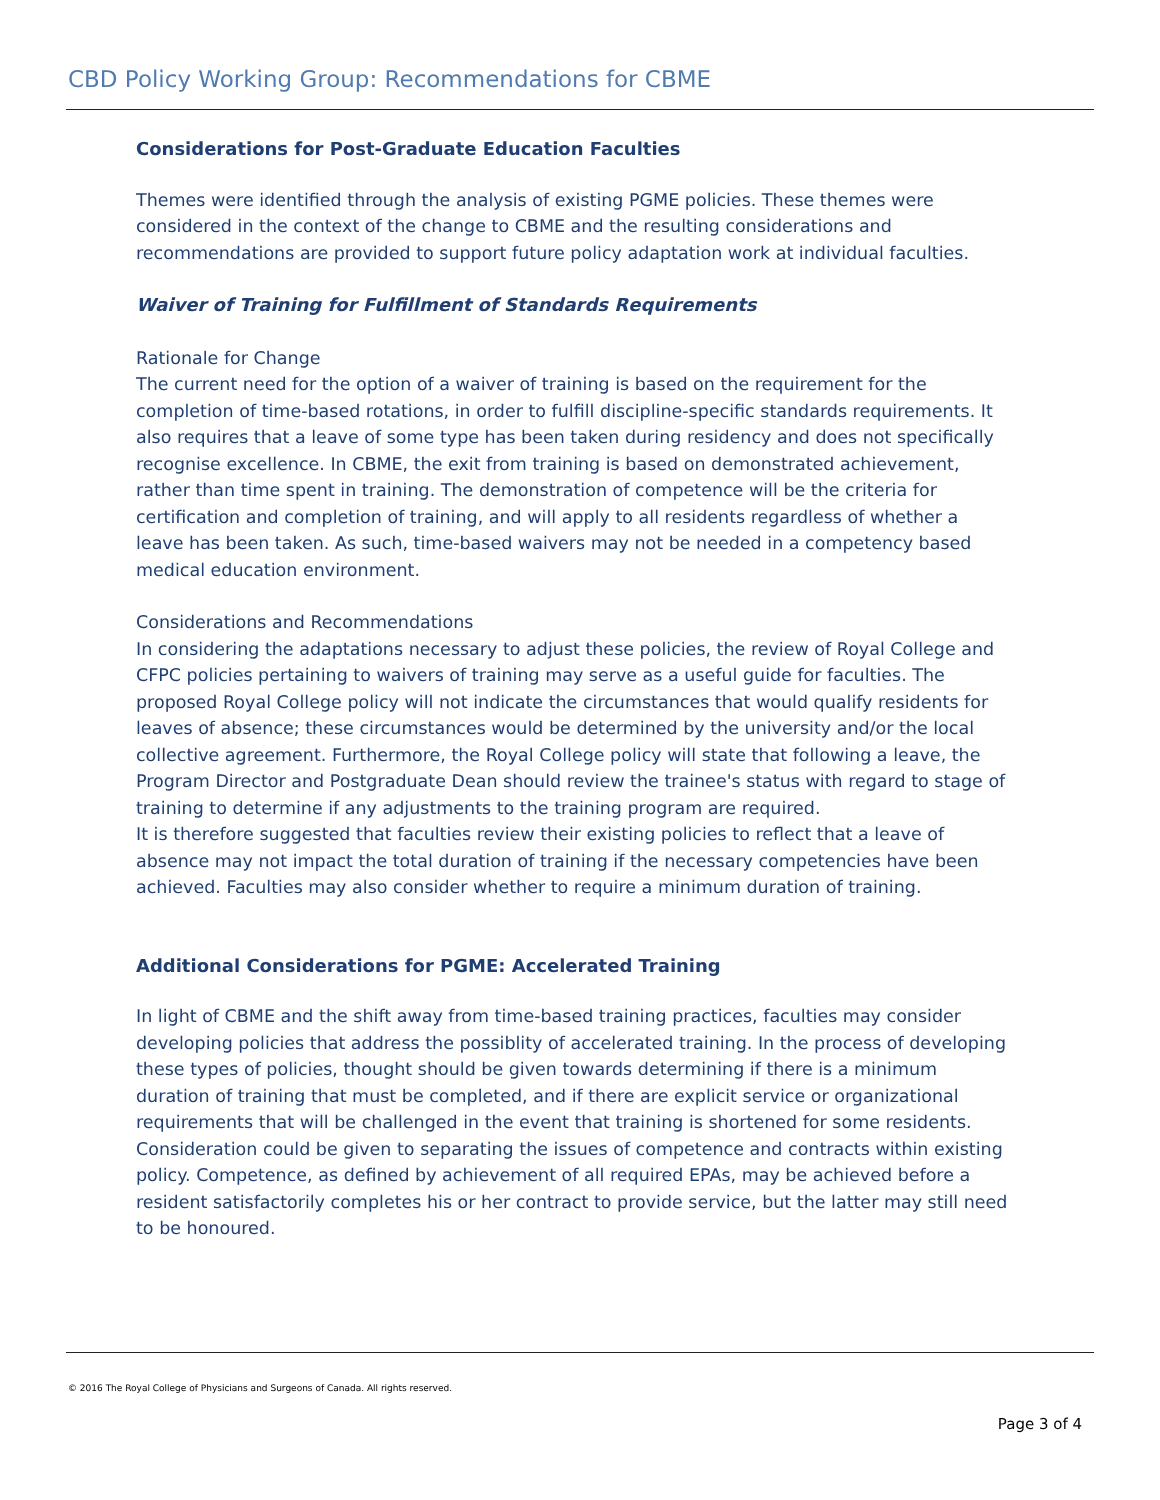CBD Policy Working Group: Recommendations for CBME
Considerations for Post-Graduate Education Faculties
Themes were identified through the analysis of existing PGME policies. These themes were considered in the context of the change to CBME and the resulting considerations and recommendations are provided to support future policy adaptation work at individual faculties.
Waiver of Training for Fulfillment of Standards Requirements
Rationale for Change
The current need for the option of a waiver of training is based on the requirement for the completion of time-based rotations, in order to fulfill discipline-specific standards requirements. It also requires that a leave of some type has been taken during residency and does not specifically recognise excellence. In CBME, the exit from training is based on demonstrated achievement, rather than time spent in training. The demonstration of competence will be the criteria for certification and completion of training, and will apply to all residents regardless of whether a leave has been taken. As such, time-based waivers may not be needed in a competency based medical education environment.
Considerations and Recommendations
In considering the adaptations necessary to adjust these policies, the review of Royal College and CFPC policies pertaining to waivers of training may serve as a useful guide for faculties. The proposed Royal College policy will not indicate the circumstances that would qualify residents for leaves of absence; these circumstances would be determined by the university and/or the local collective agreement. Furthermore, the Royal College policy will state that following a leave, the Program Director and Postgraduate Dean should review the trainee's status with regard to stage of training to determine if any adjustments to the training program are required.
It is therefore suggested that faculties review their existing policies to reflect that a leave of absence may not impact the total duration of training if the necessary competencies have been achieved. Faculties may also consider whether to require a minimum duration of training.
Additional Considerations for PGME: Accelerated Training
In light of CBME and the shift away from time-based training practices, faculties may consider developing policies that address the possiblity of accelerated training. In the process of developing these types of policies, thought should be given towards determining if there is a minimum duration of training that must be completed, and if there are explicit service or organizational requirements that will be challenged in the event that training is shortened for some residents. Consideration could be given to separating the issues of competence and contracts within existing policy. Competence, as defined by achievement of all required EPAs, may be achieved before a resident satisfactorily completes his or her contract to provide service, but the latter may still need to be honoured.
© 2016 The Royal College of Physicians and Surgeons of Canada. All rights reserved.
Page 3 of 4